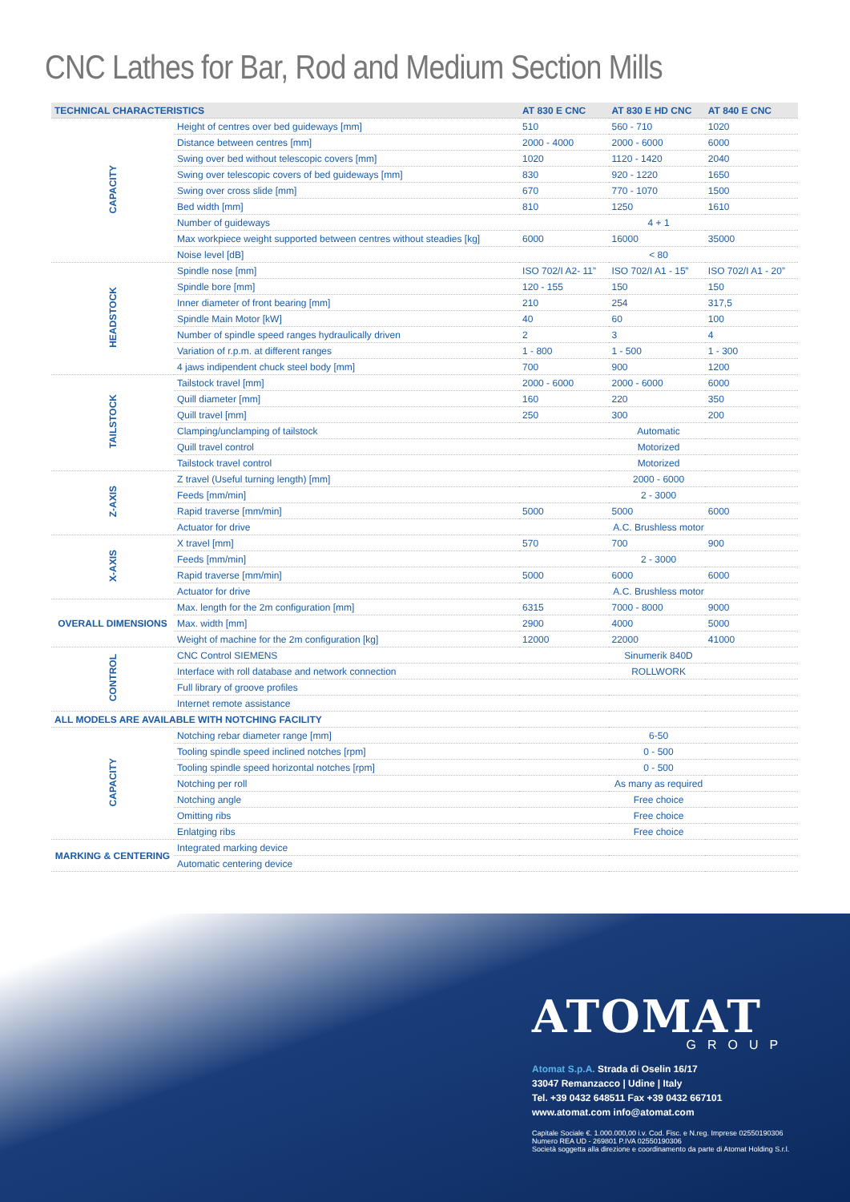CNC Lathes for Bar, Rod and Medium Section Mills
| TECHNICAL CHARACTERISTICS | | AT 830 E CNC | AT 830 E HD CNC | AT 840 E CNC |
| --- | --- | --- | --- | --- |
| CAPACITY | Height of centres over bed guideways [mm] | 510 | 560 - 710 | 1020 |
| | Distance between centres [mm] | 2000 - 4000 | 2000 - 6000 | 6000 |
| | Swing over bed without telescopic covers [mm] | 1020 | 1120 - 1420 | 2040 |
| | Swing over telescopic covers of bed guideways [mm] | 830 | 920 - 1220 | 1650 |
| | Swing over cross slide [mm] | 670 | 770 - 1070 | 1500 |
| | Bed width [mm] | 810 | 1250 | 1610 |
| | Number of guideways | 4 + 1 | | |
| | Max workpiece weight supported between centres without steadies [kg] | 6000 | 16000 | 35000 |
| | Noise level [dB] | < 80 | | |
| HEADSTOCK | Spindle nose [mm] | ISO 702/I A2- 11” | ISO 702/I A1 - 15” | ISO 702/I A1 - 20” |
| | Spindle bore [mm] | 120 - 155 | 150 | 150 |
| | Inner diameter of front bearing [mm] | 210 | 254 | 317,5 |
| | Spindle Main Motor [kW] | 40 | 60 | 100 |
| | Number of spindle speed ranges hydraulically driven | 2 | 3 | 4 |
| | Variation of r.p.m. at different ranges | 1 - 800 | 1 - 500 | 1 - 300 |
| | 4 jaws indipendent chuck steel body [mm] | 700 | 900 | 1200 |
| TAILSTOCK | Tailstock travel [mm] | 2000 - 6000 | 2000 - 6000 | 6000 |
| | Quill diameter [mm] | 160 | 220 | 350 |
| | Quill travel [mm] | 250 | 300 | 200 |
| | Clamping/unclamping of tailstock | Automatic | | |
| | Quill travel control | Motorized | | |
| | Tailstock travel control | Motorized | | |
| Z-AXIS | Z travel (Useful turning length) [mm] | 2000 - 6000 | | |
| | Feeds [mm/min] | 2 - 3000 | | |
| | Rapid traverse [mm/min] | 5000 | 5000 | 6000 |
| | Actuator for drive | A.C. Brushless motor | | |
| X-AXIS | X travel [mm] | 570 | 700 | 900 |
| | Feeds [mm/min] | 2 - 3000 | | |
| | Rapid traverse [mm/min] | 5000 | 6000 | 6000 |
| | Actuator for drive | A.C. Brushless motor | | |
| OVERALL DIMENSIONS | Max. length for the 2m configuration [mm] | 6315 | 7000 - 8000 | 9000 |
| | Max. width [mm] | 2900 | 4000 | 5000 |
| | Weight of machine for the 2m configuration [kg] | 12000 | 22000 | 41000 |
| CONTROL | CNC Control SIEMENS | Sinumerik 840D | | |
| | Interface with roll database and network connection | ROLLWORK | | |
| | Full library of groove profiles | | | |
| | Internet remote assistance | | | |
| ALL MODELS ARE AVAILABLE WITH NOTCHING FACILITY | | | | |
| CAPACITY | Notching rebar diameter range [mm] | 6-50 | | |
| | Tooling spindle speed inclined notches [rpm] | 0 - 500 | | |
| | Tooling spindle speed horizontal notches [rpm] | 0 - 500 | | |
| | Notching per roll | As many as required | | |
| | Notching angle | Free choice | | |
| | Omitting ribs | Free choice | | |
| | Enlatging ribs | Free choice | | |
| MARKING & CENTERING | Integrated marking device | | | |
| | Automatic centering device | | | |
ATOMAT
GROUP
Atomat S.p.A. Strada di Oselin 16/17
33047 Remanzacco | Udine | Italy
Tel. +39 0432 648511 Fax +39 0432 667101
www.atomat.com info@atomat.com
Capitale Sociale €. 1.000.000,00 i.v. Cod. Fisc. e N.reg. Imprese 02550190306
Numero REA UD - 269801 P.IVA 02550190306
Società soggetta alla direzione e coordinamento da parte di Atomat Holding S.r.l.